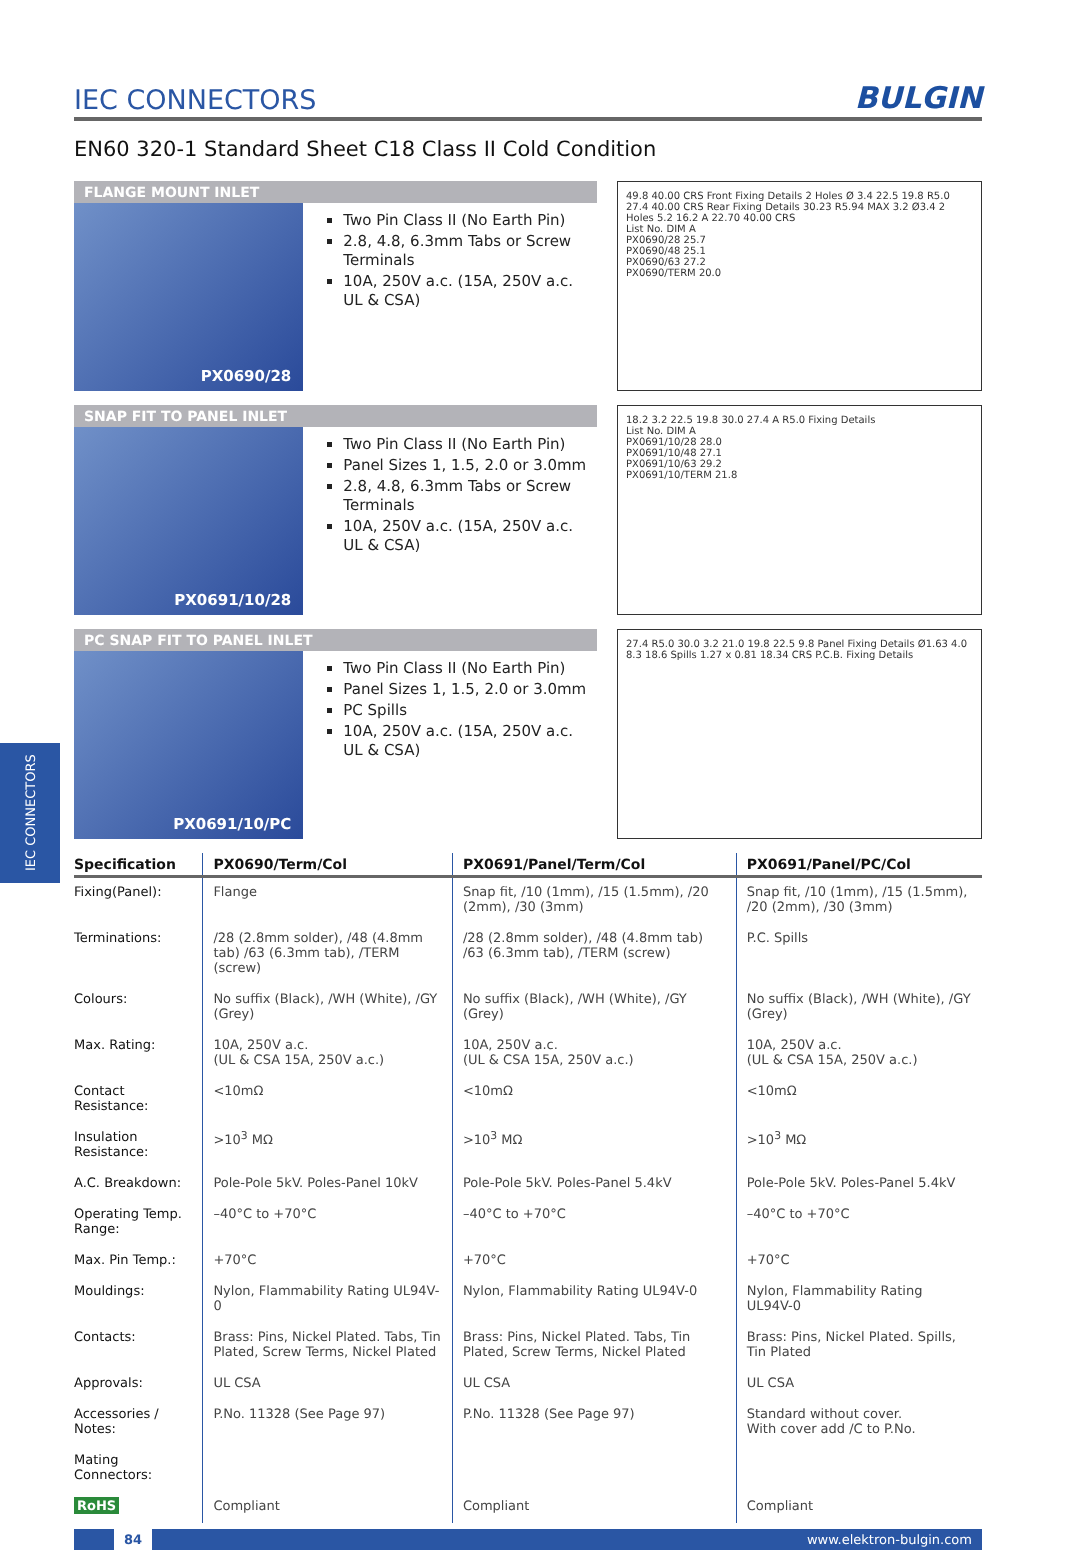IEC CONNECTORS
IEC CONNECTORS
BULGIN
EN60 320-1 Standard Sheet C18 Class II Cold Condition
FLANGE MOUNT INLET
PX0690/28
Two Pin Class II (No Earth Pin)
2.8, 4.8, 6.3mm Tabs or Screw Terminals
10A, 250V a.c. (15A, 250V a.c. UL & CSA)
49.8 40.00 CRS Front Fixing Details 2 Holes Ø 3.4 22.5 19.8 R5.0 27.4 40.00 CRS Rear Fixing Details 30.23 R5.94 MAX 3.2 Ø3.4 2 Holes 5.2 16.2 A 22.70 40.00 CRS
List No. DIM A
PX0690/28 25.7
PX0690/48 25.1
PX0690/63 27.2
PX0690/TERM 20.0
SNAP FIT TO PANEL INLET
PX0691/10/28
Two Pin Class II (No Earth Pin)
Panel Sizes 1, 1.5, 2.0 or 3.0mm
2.8, 4.8, 6.3mm Tabs or Screw Terminals
10A, 250V a.c. (15A, 250V a.c. UL & CSA)
18.2 3.2 22.5 19.8 30.0 27.4 A R5.0 Fixing Details
List No. DIM A
PX0691/10/28 28.0
PX0691/10/48 27.1
PX0691/10/63 29.2
PX0691/10/TERM 21.8
PC SNAP FIT TO PANEL INLET
PX0691/10/PC
Two Pin Class II (No Earth Pin)
Panel Sizes 1, 1.5, 2.0 or 3.0mm
PC Spills
10A, 250V a.c. (15A, 250V a.c. UL & CSA)
27.4 R5.0 30.0 3.2 21.0 19.8 22.5 9.8 Panel Fixing Details Ø1.63 4.0 8.3 18.6 Spills 1.27 x 0.81 18.34 CRS P.C.B. Fixing Details
| Specification | PX0690/Term/Col | PX0691/Panel/Term/Col | PX0691/Panel/PC/Col |
| --- | --- | --- | --- |
| Fixing(Panel): | Flange | Snap fit, /10 (1mm), /15 (1.5mm), /20 (2mm), /30 (3mm) | Snap fit, /10 (1mm), /15 (1.5mm), /20 (2mm), /30 (3mm) |
| Terminations: | /28 (2.8mm solder), /48 (4.8mm tab) /63 (6.3mm tab), /TERM (screw) | /28 (2.8mm solder), /48 (4.8mm tab) /63 (6.3mm tab), /TERM (screw) | P.C. Spills |
| Colours: | No suffix (Black), /WH (White), /GY (Grey) | No suffix (Black), /WH (White), /GY (Grey) | No suffix (Black), /WH (White), /GY (Grey) |
| Max. Rating: | 10A, 250V a.c. (UL & CSA 15A, 250V a.c.) | 10A, 250V a.c. (UL & CSA 15A, 250V a.c.) | 10A, 250V a.c. (UL & CSA 15A, 250V a.c.) |
| Contact Resistance: | <10mΩ | <10mΩ | <10mΩ |
| Insulation Resistance: | >10<sup>3</sup> MΩ | >10<sup>3</sup> MΩ | >10<sup>3</sup> MΩ |
| A.C. Breakdown: | Pole-Pole 5kV. Poles-Panel 10kV | Pole-Pole 5kV. Poles-Panel 5.4kV | Pole-Pole 5kV. Poles-Panel 5.4kV |
| Operating Temp. Range: | –40°C to +70°C | –40°C to +70°C | –40°C to +70°C |
| Max. Pin Temp.: | +70°C | +70°C | +70°C |
| Mouldings: | Nylon, Flammability Rating UL94V-0 | Nylon, Flammability Rating UL94V-0 | Nylon, Flammability Rating UL94V-0 |
| Contacts: | Brass: Pins, Nickel Plated. Tabs, Tin Plated, Screw Terms, Nickel Plated | Brass: Pins, Nickel Plated. Tabs, Tin Plated, Screw Terms, Nickel Plated | Brass: Pins, Nickel Plated. Spills, Tin Plated |
| Approvals: | UL CSA | UL CSA | UL CSA |
| Accessories / Notes: | P.No. 11328 (See Page 97) | P.No. 11328 (See Page 97) | Standard without cover. With cover add /C to P.No. |
| Mating Connectors: | | | |
| RoHS | Compliant | Compliant | Compliant |
84 www.elektron-bulgin.com